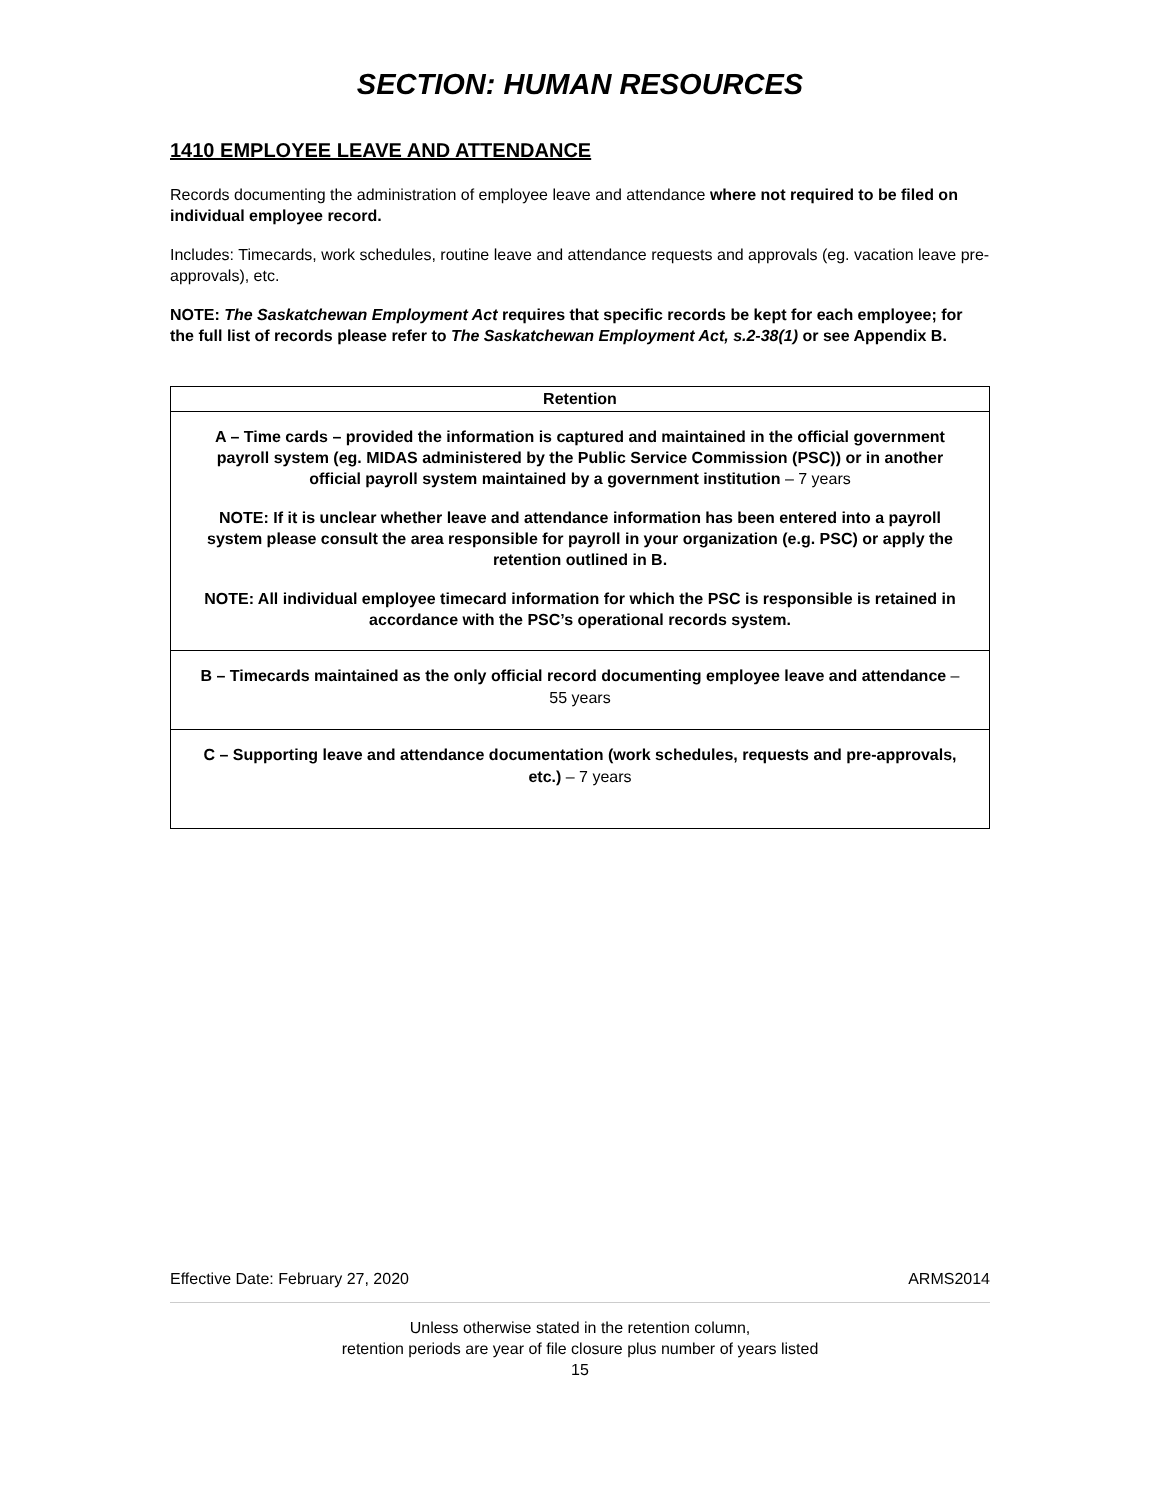SECTION: HUMAN RESOURCES
1410 EMPLOYEE LEAVE AND ATTENDANCE
Records documenting the administration of employee leave and attendance where not required to be filed on individual employee record.
Includes: Timecards, work schedules, routine leave and attendance requests and approvals (eg. vacation leave pre-approvals), etc.
NOTE: The Saskatchewan Employment Act requires that specific records be kept for each employee; for the full list of records please refer to The Saskatchewan Employment Act, s.2-38(1) or see Appendix B.
| Retention |
| --- |
| A – Time cards – provided the information is captured and maintained in the official government payroll system (eg. MIDAS administered by the Public Service Commission (PSC)) or in another official payroll system maintained by a government institution – 7 years NOTE: If it is unclear whether leave and attendance information has been entered into a payroll system please consult the area responsible for payroll in your organization (e.g. PSC) or apply the retention outlined in B. NOTE: All individual employee timecard information for which the PSC is responsible is retained in accordance with the PSC’s operational records system. |
| B – Timecards maintained as the only official record documenting employee leave and attendance – 55 years |
| C – Supporting leave and attendance documentation (work schedules, requests and pre-approvals, etc.) – 7 years |
Effective Date: February 27, 2020 ARMS2014
Unless otherwise stated in the retention column,
retention periods are year of file closure plus number of years listed
15